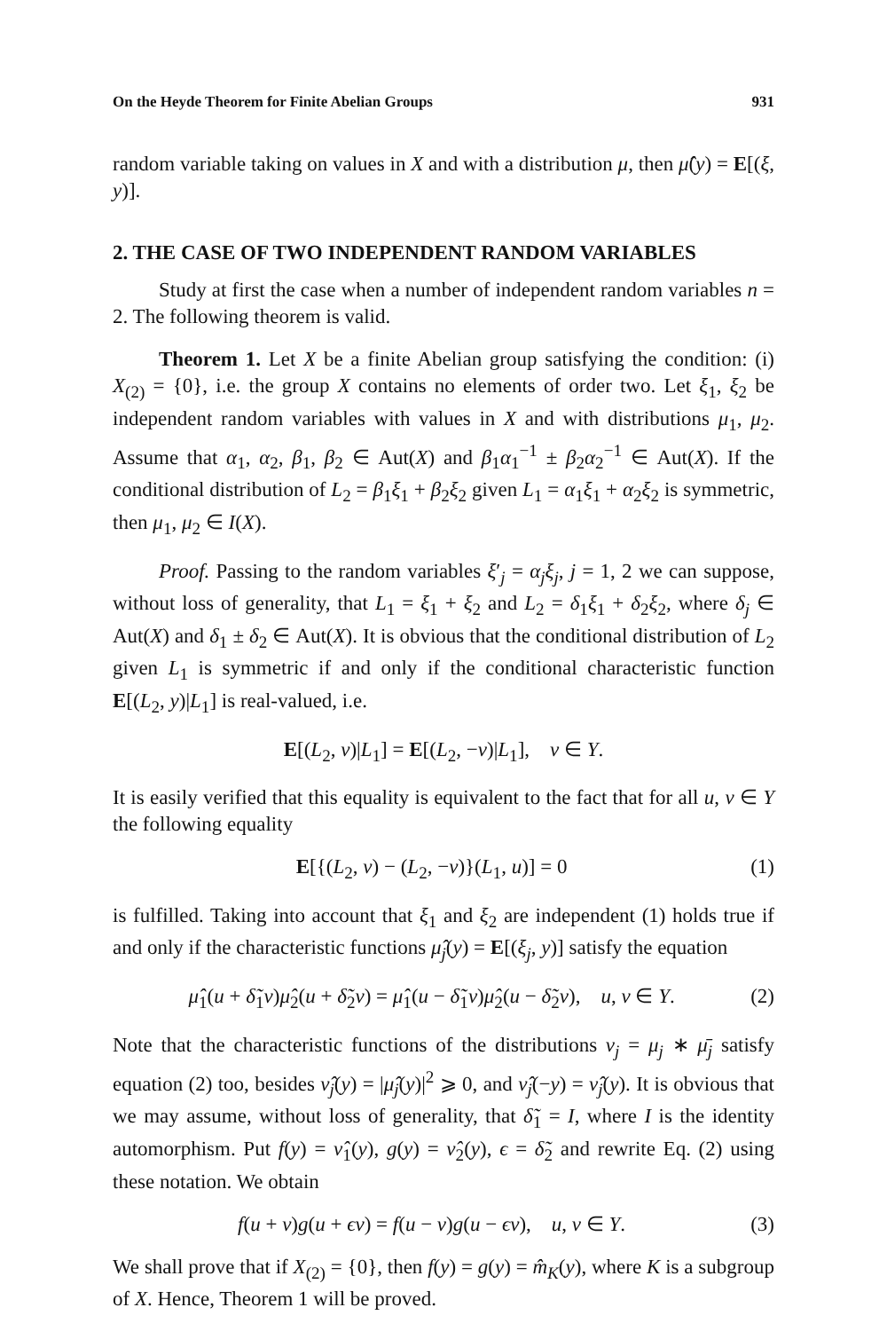On the Heyde Theorem for Finite Abelian Groups 931
random variable taking on values in X and with a distribution μ, then μ̂(y) = E[(ξ, y)].
2. THE CASE OF TWO INDEPENDENT RANDOM VARIABLES
Study at first the case when a number of independent random variables n = 2. The following theorem is valid.
Theorem 1. Let X be a finite Abelian group satisfying the condition: (i) X<sub>(2)</sub> = {0}, i.e. the group X contains no elements of order two. Let ξ<sub>1</sub>, ξ<sub>2</sub> be independent random variables with values in X and with distributions μ<sub>1</sub>, μ<sub>2</sub>. Assume that α<sub>1</sub>, α<sub>2</sub>, β<sub>1</sub>, β<sub>2</sub> ∈ Aut(X) and β<sub>1</sub>α<sub>1</sub><sup>−1</sup> ± β<sub>2</sub>α<sub>2</sub><sup>−1</sup> ∈ Aut(X). If the conditional distribution of L<sub>2</sub> = β<sub>1</sub>ξ<sub>1</sub> + β<sub>2</sub>ξ<sub>2</sub> given L<sub>1</sub> = α<sub>1</sub>ξ<sub>1</sub> + α<sub>2</sub>ξ<sub>2</sub> is symmetric, then μ<sub>1</sub>, μ<sub>2</sub> ∈ I(X).
Proof. Passing to the random variables ξ′<sub>j</sub> = α<sub>j</sub>ξ<sub>j</sub>, j = 1, 2 we can suppose, without loss of generality, that L<sub>1</sub> = ξ<sub>1</sub> + ξ<sub>2</sub> and L<sub>2</sub> = δ<sub>1</sub>ξ<sub>1</sub> + δ<sub>2</sub>ξ<sub>2</sub>, where δ<sub>j</sub> ∈ Aut(X) and δ<sub>1</sub> ± δ<sub>2</sub> ∈ Aut(X). It is obvious that the conditional distribution of L<sub>2</sub> given L<sub>1</sub> is symmetric if and only if the conditional characteristic function E[(L<sub>2</sub>, y)|L<sub>1</sub>] is real-valued, i.e.
E[(L<sub>2</sub>, v)|L<sub>1</sub>] = E[(L<sub>2</sub>, −v)|L<sub>1</sub>], v ∈ Y.
It is easily verified that this equality is equivalent to the fact that for all u, v ∈ Y the following equality
E[{(L<sub>2</sub>, v) − (L<sub>2</sub>, −v)}(L<sub>1</sub>, u)] = 0 (1)
is fulfilled. Taking into account that ξ<sub>1</sub> and ξ<sub>2</sub> are independent (1) holds true if and only if the characteristic functions μ̂<sub>j</sub>(y) = E[(ξ<sub>j</sub>, y)] satisfy the equation
μ̂<sub>1</sub>(u + δ̃<sub>1</sub>v)μ̂<sub>2</sub>(u + δ̃<sub>2</sub>v) = μ̂<sub>1</sub>(u − δ̃<sub>1</sub>v)μ̂<sub>2</sub>(u − δ̃<sub>2</sub>v), u, v ∈ Y. (2)
Note that the characteristic functions of the distributions ν<sub>j</sub> = μ<sub>j</sub> ∗ μ̄<sub>j</sub> satisfy equation (2) too, besides ν̂<sub>j</sub>(y) = |μ̂<sub>j</sub>(y)|<sup>2</sup> ⩾ 0, and ν̂<sub>j</sub>(−y) = ν̂<sub>j</sub>(y). It is obvious that we may assume, without loss of generality, that δ̃<sub>1</sub> = I, where I is the identity automorphism. Put f(y) = ν̂<sub>1</sub>(y), g(y) = ν̂<sub>2</sub>(y), ϵ = δ̃<sub>2</sub> and rewrite Eq. (2) using these notation. We obtain
f(u + v)g(u + ϵv) = f(u − v)g(u − ϵv), u, v ∈ Y. (3)
We shall prove that if X<sub>(2)</sub> = {0}, then f(y) = g(y) = m̂<sub>K</sub>(y), where K is a subgroup of X. Hence, Theorem 1 will be proved.